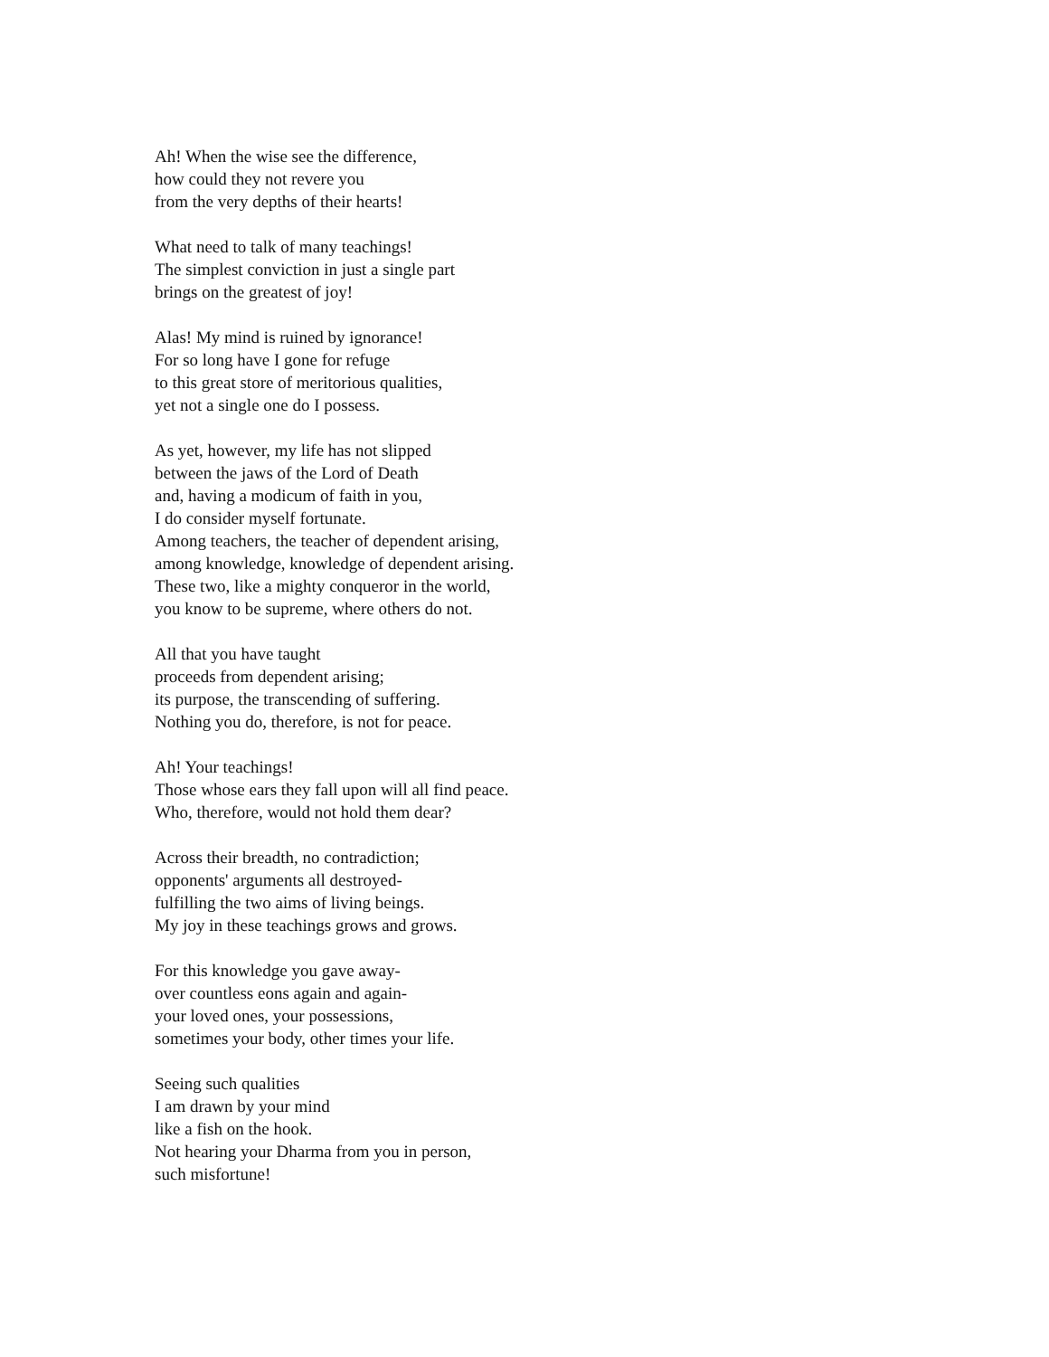Ah! When the wise see the difference,
how could they not revere you
from the very depths of their hearts!
What need to talk of many teachings!
The simplest conviction in just a single part
brings on the greatest of joy!
Alas! My mind is ruined by ignorance!
For so long have I gone for refuge
to this great store of meritorious qualities,
yet not a single one do I possess.
As yet, however, my life has not slipped
between the jaws of the Lord of Death
and, having a modicum of faith in you,
I do consider myself fortunate.
Among teachers, the teacher of dependent arising,
among knowledge, knowledge of dependent arising.
These two, like a mighty conqueror in the world,
you know to be supreme, where others do not.
All that you have taught
proceeds from dependent arising;
its purpose, the transcending of suffering.
Nothing you do, therefore, is not for peace.
Ah! Your teachings!
Those whose ears they fall upon will all find peace.
Who, therefore, would not hold them dear?
Across their breadth, no contradiction;
opponents' arguments all destroyed-
fulfilling the two aims of living beings.
My joy in these teachings grows and grows.
For this knowledge you gave away-
over countless eons again and again-
your loved ones, your possessions,
sometimes your body, other times your life.
Seeing such qualities
I am drawn by your mind
like a fish on the hook.
Not hearing your Dharma from you in person,
such misfortune!